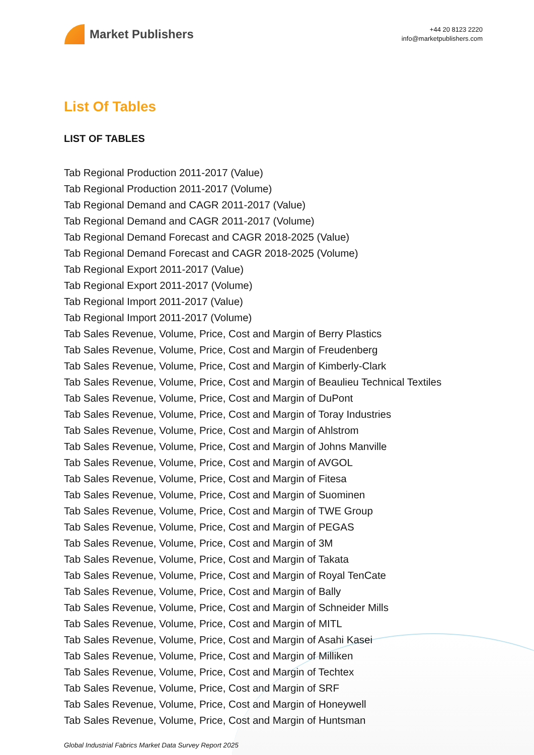Market Publishers
+44 20 8123 2220
info@marketpublishers.com
List Of Tables
LIST OF TABLES
Tab Regional Production 2011-2017 (Value)
Tab Regional Production 2011-2017 (Volume)
Tab Regional Demand and CAGR 2011-2017 (Value)
Tab Regional Demand and CAGR 2011-2017 (Volume)
Tab Regional Demand Forecast and CAGR 2018-2025 (Value)
Tab Regional Demand Forecast and CAGR 2018-2025 (Volume)
Tab Regional Export 2011-2017 (Value)
Tab Regional Export 2011-2017 (Volume)
Tab Regional Import 2011-2017 (Value)
Tab Regional Import 2011-2017 (Volume)
Tab Sales Revenue, Volume, Price, Cost and Margin of Berry Plastics
Tab Sales Revenue, Volume, Price, Cost and Margin of Freudenberg
Tab Sales Revenue, Volume, Price, Cost and Margin of Kimberly-Clark
Tab Sales Revenue, Volume, Price, Cost and Margin of Beaulieu Technical Textiles
Tab Sales Revenue, Volume, Price, Cost and Margin of DuPont
Tab Sales Revenue, Volume, Price, Cost and Margin of Toray Industries
Tab Sales Revenue, Volume, Price, Cost and Margin of Ahlstrom
Tab Sales Revenue, Volume, Price, Cost and Margin of Johns Manville
Tab Sales Revenue, Volume, Price, Cost and Margin of AVGOL
Tab Sales Revenue, Volume, Price, Cost and Margin of Fitesa
Tab Sales Revenue, Volume, Price, Cost and Margin of Suominen
Tab Sales Revenue, Volume, Price, Cost and Margin of TWE Group
Tab Sales Revenue, Volume, Price, Cost and Margin of PEGAS
Tab Sales Revenue, Volume, Price, Cost and Margin of 3M
Tab Sales Revenue, Volume, Price, Cost and Margin of Takata
Tab Sales Revenue, Volume, Price, Cost and Margin of Royal TenCate
Tab Sales Revenue, Volume, Price, Cost and Margin of Bally
Tab Sales Revenue, Volume, Price, Cost and Margin of Schneider Mills
Tab Sales Revenue, Volume, Price, Cost and Margin of MITL
Tab Sales Revenue, Volume, Price, Cost and Margin of Asahi Kasei
Tab Sales Revenue, Volume, Price, Cost and Margin of Milliken
Tab Sales Revenue, Volume, Price, Cost and Margin of Techtex
Tab Sales Revenue, Volume, Price, Cost and Margin of SRF
Tab Sales Revenue, Volume, Price, Cost and Margin of Honeywell
Tab Sales Revenue, Volume, Price, Cost and Margin of Huntsman
Global Industrial Fabrics Market Data Survey Report 2025